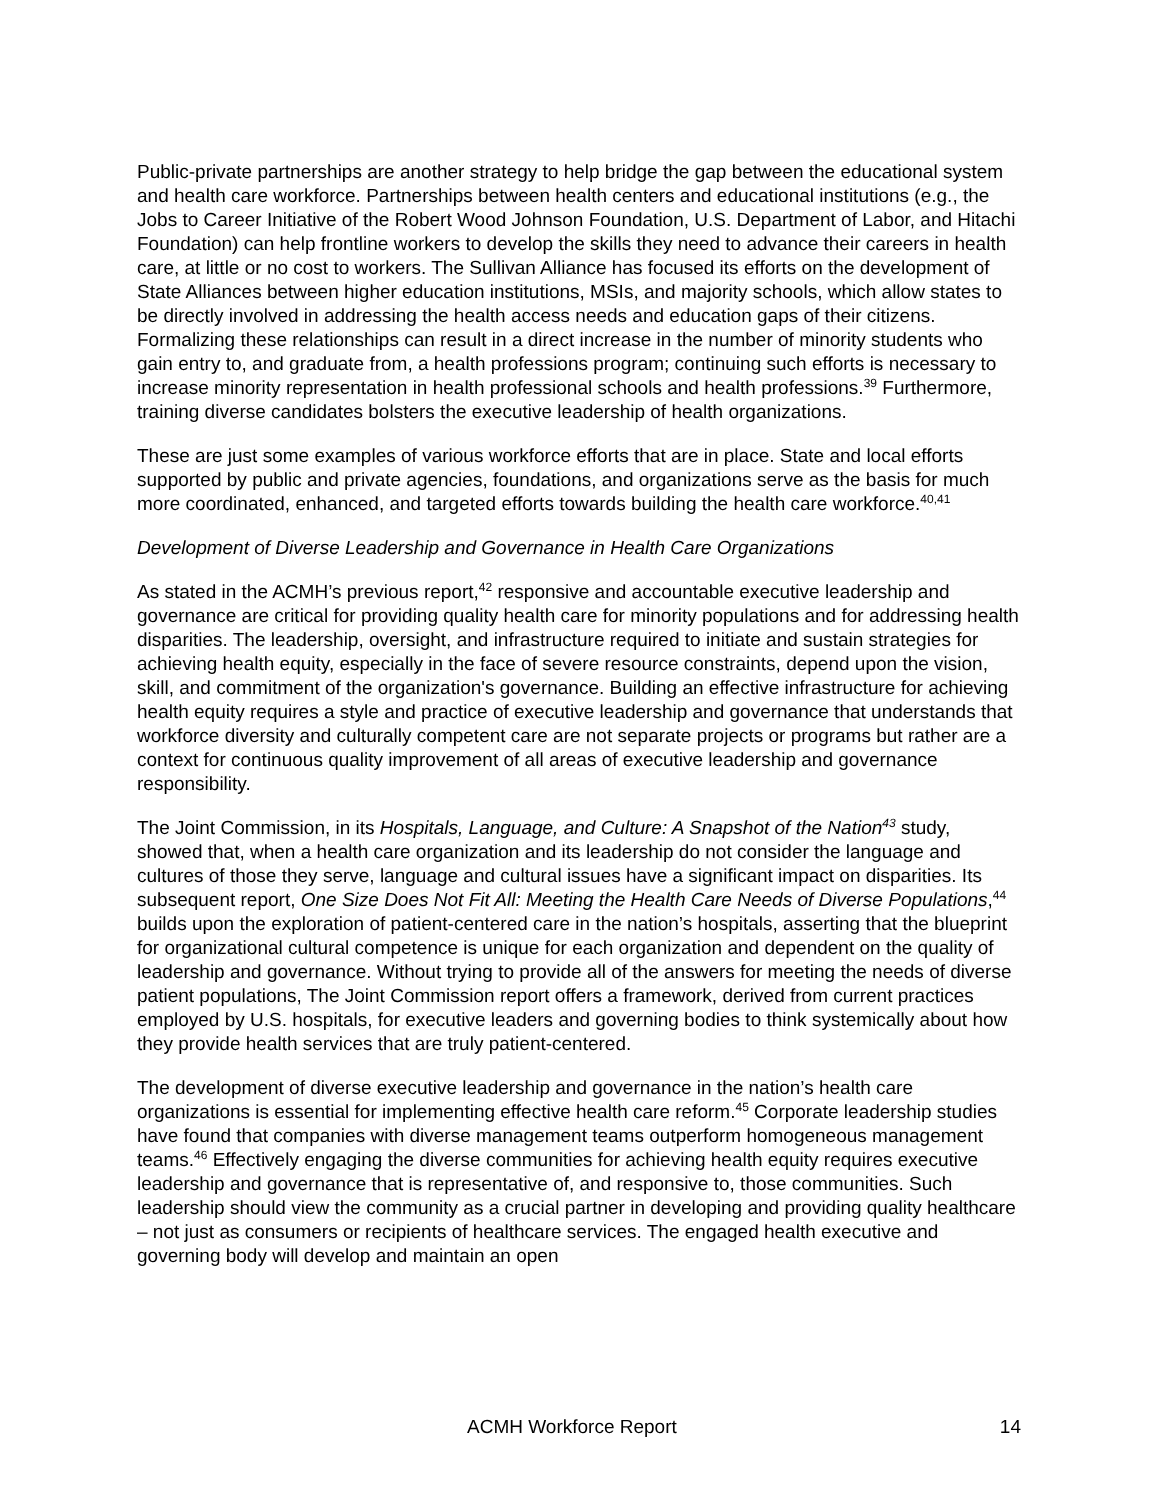Public-private partnerships are another strategy to help bridge the gap between the educational system and health care workforce. Partnerships between health centers and educational institutions (e.g., the Jobs to Career Initiative of the Robert Wood Johnson Foundation, U.S. Department of Labor, and Hitachi Foundation) can help frontline workers to develop the skills they need to advance their careers in health care, at little or no cost to workers. The Sullivan Alliance has focused its efforts on the development of State Alliances between higher education institutions, MSIs, and majority schools, which allow states to be directly involved in addressing the health access needs and education gaps of their citizens. Formalizing these relationships can result in a direct increase in the number of minority students who gain entry to, and graduate from, a health professions program; continuing such efforts is necessary to increase minority representation in health professional schools and health professions.<sup>39</sup> Furthermore, training diverse candidates bolsters the executive leadership of health organizations.
These are just some examples of various workforce efforts that are in place. State and local efforts supported by public and private agencies, foundations, and organizations serve as the basis for much more coordinated, enhanced, and targeted efforts towards building the health care workforce.<sup>40,41</sup>
Development of Diverse Leadership and Governance in Health Care Organizations
As stated in the ACMH’s previous report,<sup>42</sup> responsive and accountable executive leadership and governance are critical for providing quality health care for minority populations and for addressing health disparities. The leadership, oversight, and infrastructure required to initiate and sustain strategies for achieving health equity, especially in the face of severe resource constraints, depend upon the vision, skill, and commitment of the organization's governance. Building an effective infrastructure for achieving health equity requires a style and practice of executive leadership and governance that understands that workforce diversity and culturally competent care are not separate projects or programs but rather are a context for continuous quality improvement of all areas of executive leadership and governance responsibility.
The Joint Commission, in its Hospitals, Language, and Culture: A Snapshot of the Nation<sup>43</sup> study, showed that, when a health care organization and its leadership do not consider the language and cultures of those they serve, language and cultural issues have a significant impact on disparities. Its subsequent report, One Size Does Not Fit All: Meeting the Health Care Needs of Diverse Populations,<sup>44</sup> builds upon the exploration of patient-centered care in the nation’s hospitals, asserting that the blueprint for organizational cultural competence is unique for each organization and dependent on the quality of leadership and governance. Without trying to provide all of the answers for meeting the needs of diverse patient populations, The Joint Commission report offers a framework, derived from current practices employed by U.S. hospitals, for executive leaders and governing bodies to think systemically about how they provide health services that are truly patient-centered.
The development of diverse executive leadership and governance in the nation’s health care organizations is essential for implementing effective health care reform.<sup>45</sup> Corporate leadership studies have found that companies with diverse management teams outperform homogeneous management teams.<sup>46</sup> Effectively engaging the diverse communities for achieving health equity requires executive leadership and governance that is representative of, and responsive to, those communities. Such leadership should view the community as a crucial partner in developing and providing quality healthcare – not just as consumers or recipients of healthcare services. The engaged health executive and governing body will develop and maintain an open
ACMH Workforce Report 14